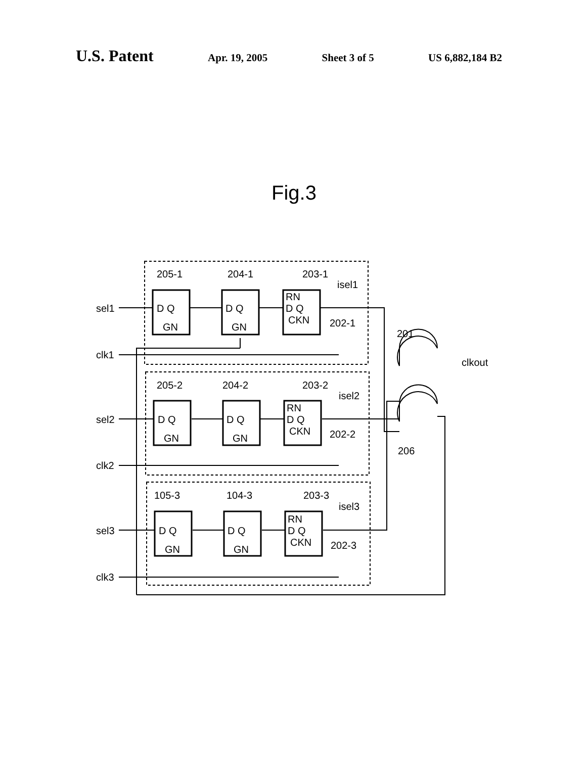U.S. Patent Apr. 19, 2005 Sheet 3 of 5 US 6,882,184 B2
Fig.3
sel1
clk1
sel2
clk2
sel3
clk3
205-1
204-1
203-1
isel1
202-1
201
clkout
205-2
204-2
203-2
isel2
202-2
206
105-3
104-3
203-3
isel3
202-3
D Q
GN
D Q
GN
RN
D Q
CKN
D Q
GN
D Q
GN
RN
D Q
CKN
D Q
GN
D Q
GN
RN
D Q
CKN